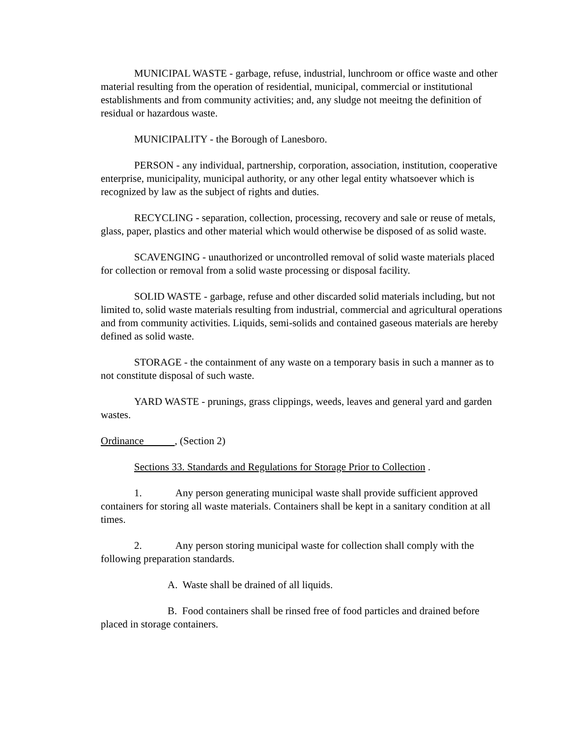MUNICIPAL WASTE - garbage, refuse, industrial, lunchroom or office waste and other material resulting from the operation of residential, municipal, commercial or institutional establishments and from community activities; and, any sludge not meeitng the definition of residual or hazardous waste.
MUNICIPALITY - the Borough of Lanesboro.
PERSON - any individual, partnership, corporation, association, institution, cooperative enterprise, municipality, municipal authority, or any other legal entity whatsoever which is recognized by law as the subject of rights and duties.
RECYCLING - separation, collection, processing, recovery and sale or reuse of metals, glass, paper, plastics and other material which would otherwise be disposed of as solid waste.
SCAVENGING - unauthorized or uncontrolled removal of solid waste materials placed for collection or removal from a solid waste processing or disposal facility.
SOLID WASTE - garbage, refuse and other discarded solid materials including, but not limited to, solid waste materials resulting from industrial, commercial and agricultural operations and from community activities. Liquids, semi-solids and contained gaseous materials are hereby defined as solid waste.
STORAGE - the containment of any waste on a temporary basis in such a manner as to not constitute disposal of such waste.
YARD WASTE - prunings, grass clippings, weeds, leaves and general yard and garden wastes.
Ordinance , (Section 2)
Sections 33. Standards and Regulations for Storage Prior to Collection .
1. Any person generating municipal waste shall provide sufficient approved containers for storing all waste materials. Containers shall be kept in a sanitary condition at all times.
2. Any person storing municipal waste for collection shall comply with the following preparation standards.
A. Waste shall be drained of all liquids.
B. Food containers shall be rinsed free of food particles and drained before placed in storage containers.